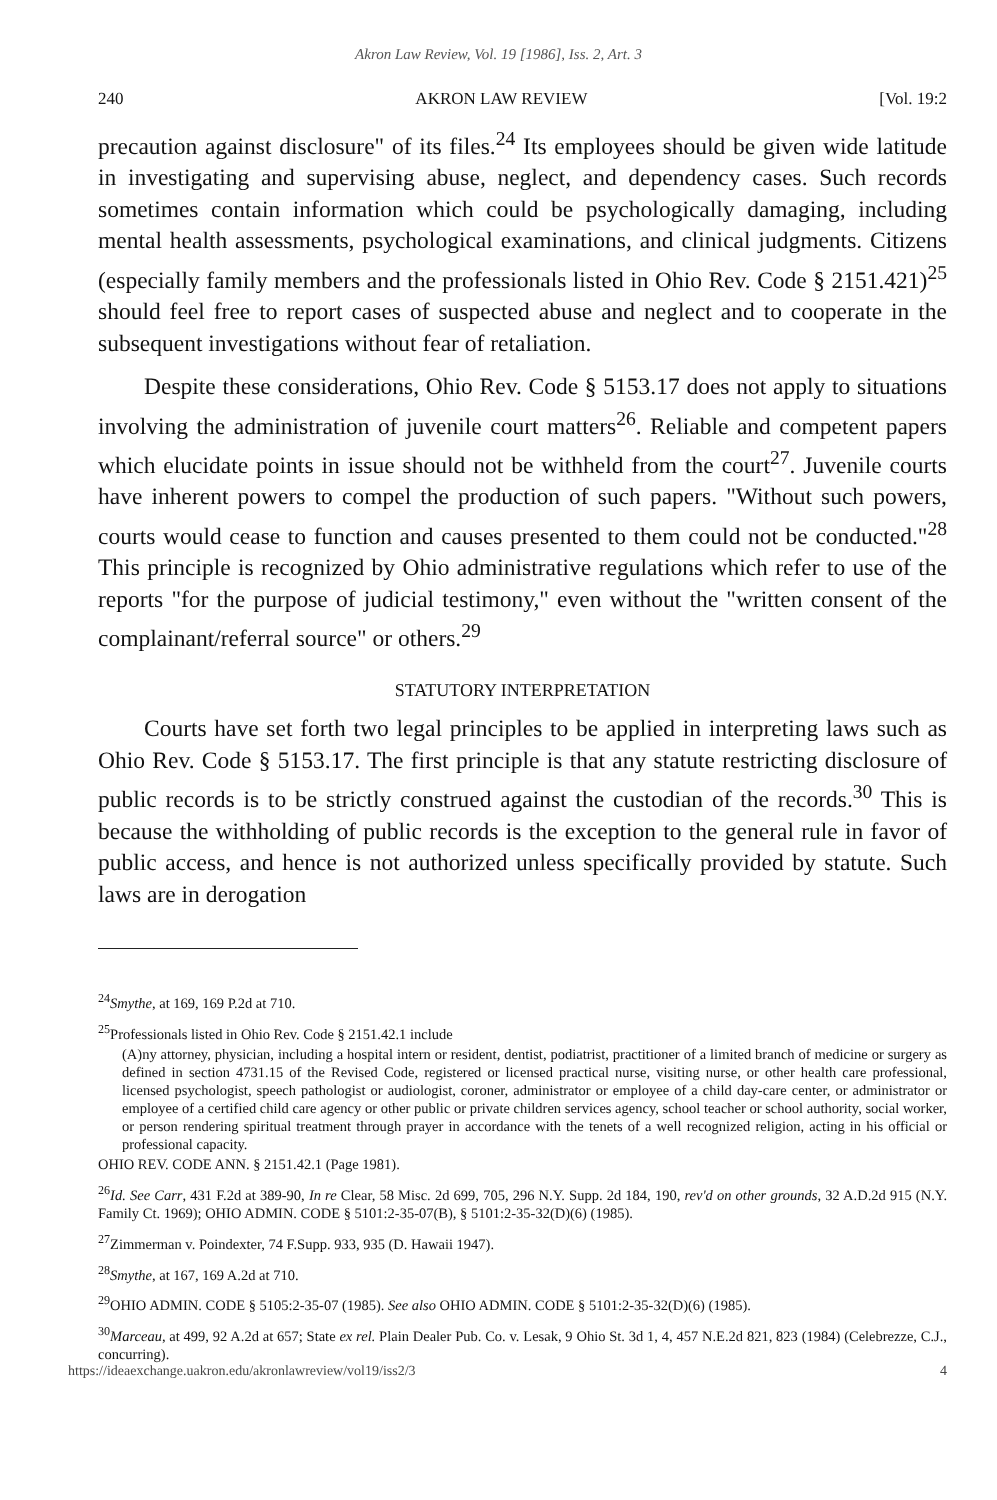Akron Law Review, Vol. 19 [1986], Iss. 2, Art. 3
240 AKRON LAW REVIEW [Vol. 19:2
precaution against disclosure" of its files.<sup>24</sup> Its employees should be given wide latitude in investigating and supervising abuse, neglect, and dependency cases. Such records sometimes contain information which could be psychologically damaging, including mental health assessments, psychological examinations, and clinical judgments. Citizens (especially family members and the professionals listed in Ohio Rev. Code § 2151.421)<sup>25</sup> should feel free to report cases of suspected abuse and neglect and to cooperate in the subsequent investigations without fear of retaliation.
Despite these considerations, Ohio Rev. Code § 5153.17 does not apply to situations involving the administration of juvenile court matters<sup>26</sup>. Reliable and competent papers which elucidate points in issue should not be withheld from the court<sup>27</sup>. Juvenile courts have inherent powers to compel the production of such papers. "Without such powers, courts would cease to function and causes presented to them could not be conducted."<sup>28</sup> This principle is recognized by Ohio administrative regulations which refer to use of the reports "for the purpose of judicial testimony," even without the "written consent of the complainant/referral source" or others.<sup>29</sup>
STATUTORY INTERPRETATION
Courts have set forth two legal principles to be applied in interpreting laws such as Ohio Rev. Code § 5153.17. The first principle is that any statute restricting disclosure of public records is to be strictly construed against the custodian of the records.<sup>30</sup> This is because the withholding of public records is the exception to the general rule in favor of public access, and hence is not authorized unless specifically provided by statute. Such laws are in derogation
<sup>24</sup> Smythe, at 169, 169 P.2d at 710.
<sup>25</sup> Professionals listed in Ohio Rev. Code § 2151.42.1 include
(A)ny attorney, physician, including a hospital intern or resident, dentist, podiatrist, practitioner of a limited branch of medicine or surgery as defined in section 4731.15 of the Revised Code, registered or licensed practical nurse, visiting nurse, or other health care professional, licensed psychologist, speech pathologist or audiologist, coroner, administrator or employee of a child day-care center, or administrator or employee of a certified child care agency or other public or private children services agency, school teacher or school authority, social worker, or person rendering spiritual treatment through prayer in accordance with the tenets of a well recognized religion, acting in his official or professional capacity.
OHIO REV. CODE ANN. § 2151.42.1 (Page 1981).
<sup>26</sup> Id. See Carr, 431 F.2d at 389-90, In re Clear, 58 Misc. 2d 699, 705, 296 N.Y. Supp. 2d 184, 190, rev'd on other grounds, 32 A.D.2d 915 (N.Y. Family Ct. 1969); OHIO ADMIN. CODE § 5101:2-35-07(B), § 5101:2-35-32(D)(6) (1985).
<sup>27</sup> Zimmerman v. Poindexter, 74 F.Supp. 933, 935 (D. Hawaii 1947).
<sup>28</sup> Smythe, at 167, 169 A.2d at 710.
<sup>29</sup>OHIO ADMIN. CODE § 5105:2-35-07 (1985). See also OHIO ADMIN. CODE § 5101:2-35-32(D)(6) (1985).
<sup>30</sup> Marceau, at 499, 92 A.2d at 657; State ex rel. Plain Dealer Pub. Co. v. Lesak, 9 Ohio St. 3d 1, 4, 457 N.E.2d 821, 823 (1984) (Celebrezze, C.J., concurring).
https://ideaexchange.uakron.edu/akronlawreview/vol19/iss2/3 4